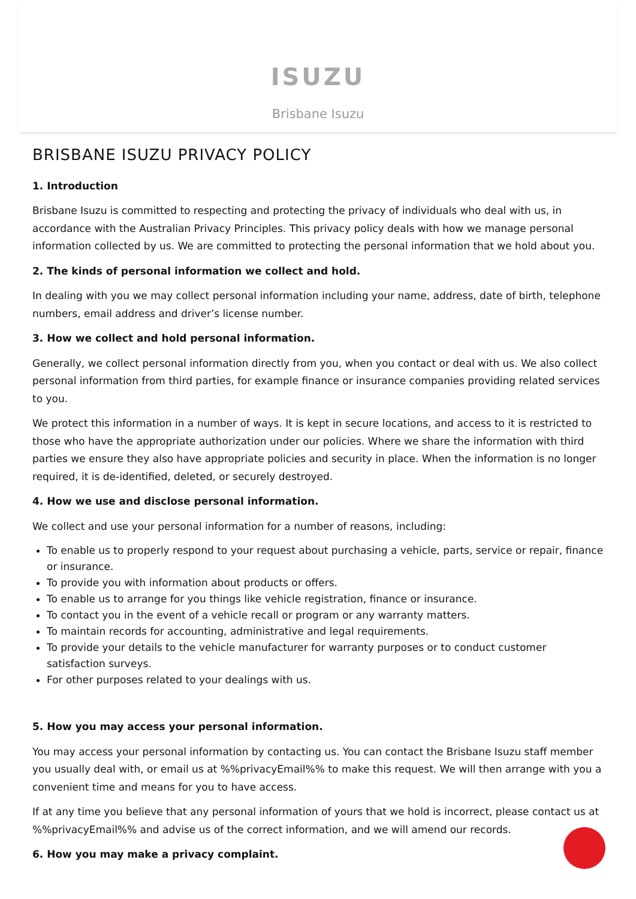ISUZU
Brisbane Isuzu
BRISBANE ISUZU PRIVACY POLICY
1. Introduction
Brisbane Isuzu is committed to respecting and protecting the privacy of individuals who deal with us, in accordance with the Australian Privacy Principles. This privacy policy deals with how we manage personal information collected by us. We are committed to protecting the personal information that we hold about you.
2. The kinds of personal information we collect and hold.
In dealing with you we may collect personal information including your name, address, date of birth, telephone numbers, email address and driver’s license number.
3. How we collect and hold personal information.
Generally, we collect personal information directly from you, when you contact or deal with us. We also collect personal information from third parties, for example finance or insurance companies providing related services to you.
We protect this information in a number of ways. It is kept in secure locations, and access to it is restricted to those who have the appropriate authorization under our policies. Where we share the information with third parties we ensure they also have appropriate policies and security in place. When the information is no longer required, it is de-identified, deleted, or securely destroyed.
4. How we use and disclose personal information.
We collect and use your personal information for a number of reasons, including:
To enable us to properly respond to your request about purchasing a vehicle, parts, service or repair, finance or insurance.
To provide you with information about products or offers.
To enable us to arrange for you things like vehicle registration, finance or insurance.
To contact you in the event of a vehicle recall or program or any warranty matters.
To maintain records for accounting, administrative and legal requirements.
To provide your details to the vehicle manufacturer for warranty purposes or to conduct customer satisfaction surveys.
For other purposes related to your dealings with us.
5. How you may access your personal information.
You may access your personal information by contacting us. You can contact the Brisbane Isuzu staff member you usually deal with, or email us at %%privacyEmail%% to make this request. We will then arrange with you a convenient time and means for you to have access.
If at any time you believe that any personal information of yours that we hold is incorrect, please contact us at %%privacyEmail%% and advise us of the correct information, and we will amend our records.
6. How you may make a privacy complaint.